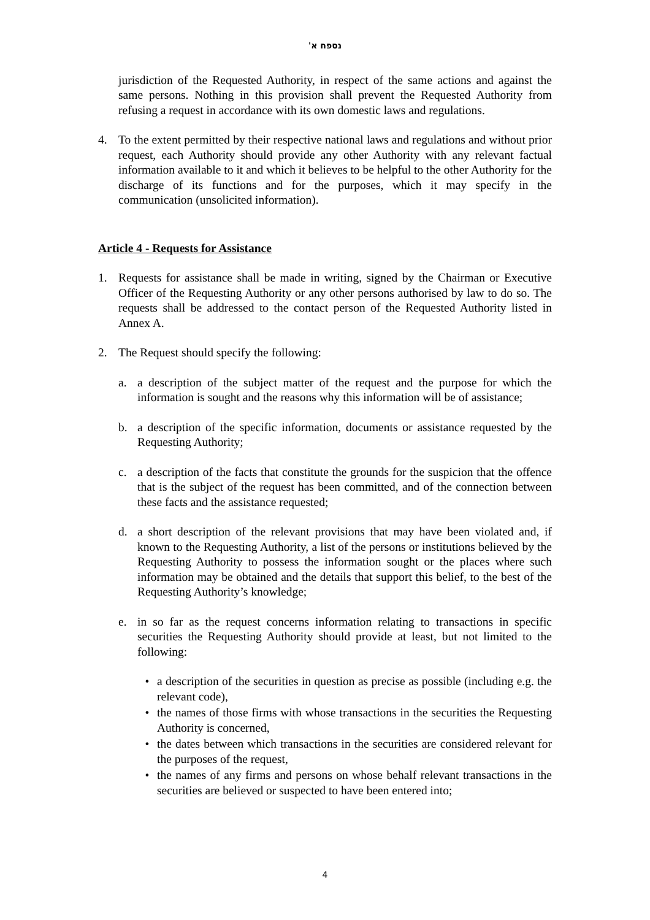נספח א'
jurisdiction of the Requested Authority, in respect of the same actions and against the same persons. Nothing in this provision shall prevent the Requested Authority from refusing a request in accordance with its own domestic laws and regulations.
4. To the extent permitted by their respective national laws and regulations and without prior request, each Authority should provide any other Authority with any relevant factual information available to it and which it believes to be helpful to the other Authority for the discharge of its functions and for the purposes, which it may specify in the communication (unsolicited information).
Article 4 - Requests for Assistance
1. Requests for assistance shall be made in writing, signed by the Chairman or Executive Officer of the Requesting Authority or any other persons authorised by law to do so. The requests shall be addressed to the contact person of the Requested Authority listed in Annex A.
2. The Request should specify the following:
a. a description of the subject matter of the request and the purpose for which the information is sought and the reasons why this information will be of assistance;
b. a description of the specific information, documents or assistance requested by the Requesting Authority;
c. a description of the facts that constitute the grounds for the suspicion that the offence that is the subject of the request has been committed, and of the connection between these facts and the assistance requested;
d. a short description of the relevant provisions that may have been violated and, if known to the Requesting Authority, a list of the persons or institutions believed by the Requesting Authority to possess the information sought or the places where such information may be obtained and the details that support this belief, to the best of the Requesting Authority’s knowledge;
e. in so far as the request concerns information relating to transactions in specific securities the Requesting Authority should provide at least, but not limited to the following:
• a description of the securities in question as precise as possible (including e.g. the relevant code),
• the names of those firms with whose transactions in the securities the Requesting Authority is concerned,
• the dates between which transactions in the securities are considered relevant for the purposes of the request,
• the names of any firms and persons on whose behalf relevant transactions in the securities are believed or suspected to have been entered into;
4